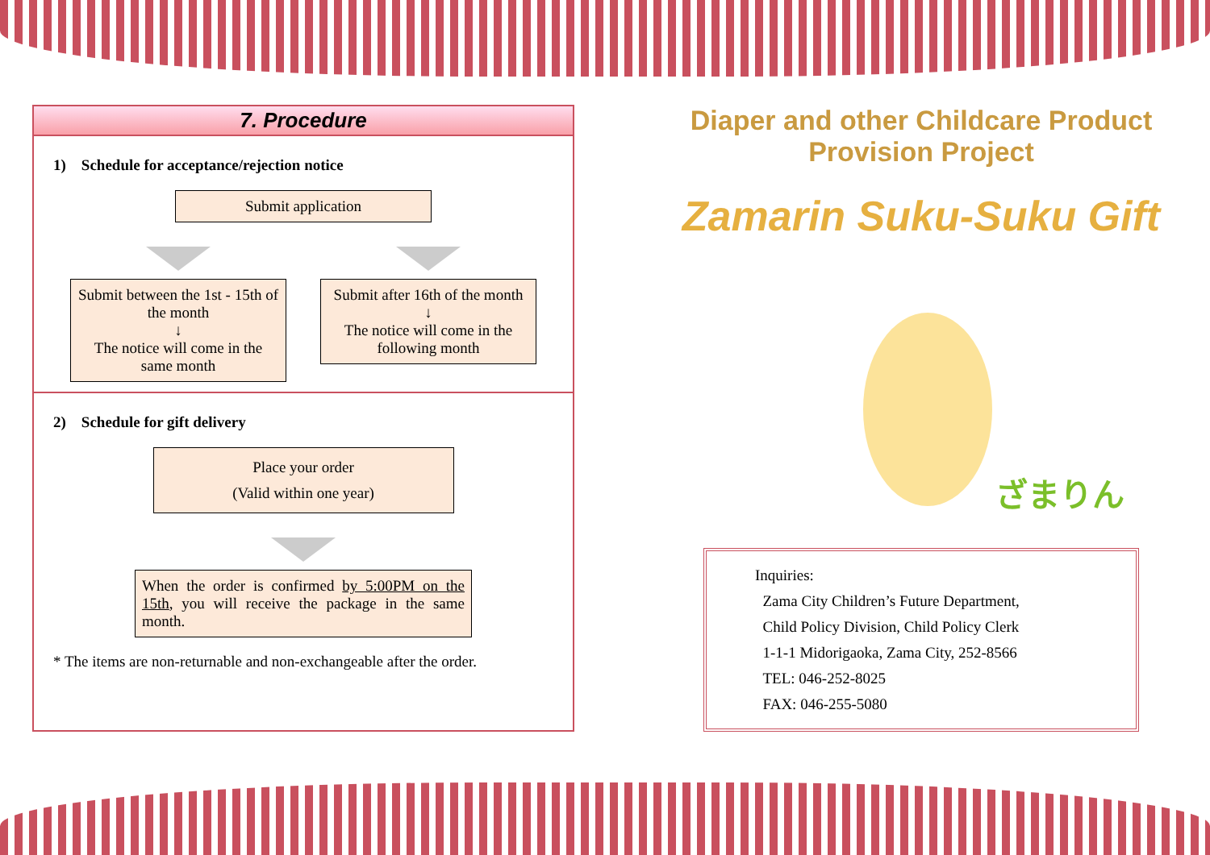7. Procedure
1)　Schedule for acceptance/rejection notice
Submit application
Submit between the 1st - 15th of the month
↓
The notice will come in the same month
Submit after 16th of the month
↓
The notice will come in the following month
2)　Schedule for gift delivery
Place your order
(Valid within one year)
When the order is confirmed by 5:00PM on the 15th, you will receive the package in the same month.
* The items are non-returnable and non-exchangeable after the order.
Diaper and other Childcare Product Provision Project
Zamarin Suku-Suku Gift
ざまりん
Inquiries:
Zama City Children’s Future Department,
Child Policy Division, Child Policy Clerk
1-1-1 Midorigaoka, Zama City, 252-8566
TEL: 046-252-8025
FAX: 046-255-5080